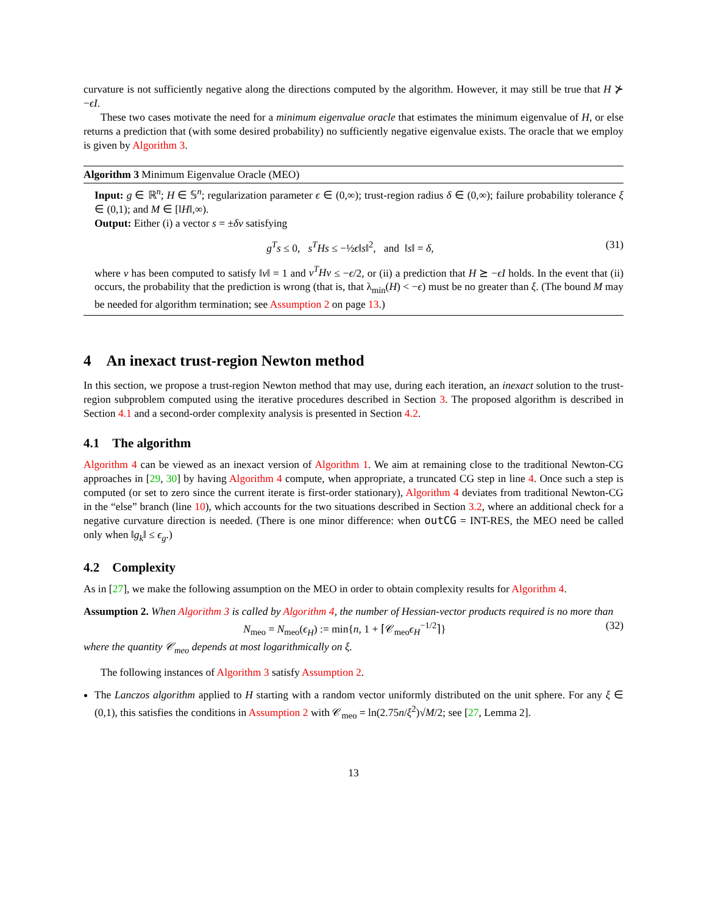curvature is not sufficiently negative along the directions computed by the algorithm. However, it may still be true that H ⊁ −ϵI.
These two cases motivate the need for a minimum eigenvalue oracle that estimates the minimum eigenvalue of H, or else returns a prediction that (with some desired probability) no sufficiently negative eigenvalue exists. The oracle that we employ is given by Algorithm 3.
Algorithm 3 Minimum Eigenvalue Oracle (MEO)
Input: g ∈ ℝ<sup>n</sup>; H ∈ 𝕊<sup>n</sup>; regularization parameter ϵ ∈ (0,∞); trust-region radius δ ∈ (0,∞); failure probability tolerance ξ ∈ (0,1); and M ∈ [‖H‖,∞).
Output: Either (i) a vector s = ±δv satisfying
g<sup>T</sup>s ≤ 0, s<sup>T</sup>Hs ≤ −½ϵ‖s‖<sup>2</sup>, and ‖s‖ = δ, (31)
where v has been computed to satisfy ‖v‖ = 1 and v<sup>T</sup>Hv ≤ −ϵ/2, or (ii) a prediction that H ⪰ −ϵI holds. In the event that (ii) occurs, the probability that the prediction is wrong (that is, that λ<sub>min</sub>(H) < −ϵ) must be no greater than ξ. (The bound M may be needed for algorithm termination; see Assumption 2 on page 13.)
4 An inexact trust-region Newton method
In this section, we propose a trust-region Newton method that may use, during each iteration, an inexact solution to the trust-region subproblem computed using the iterative procedures described in Section 3. The proposed algorithm is described in Section 4.1 and a second-order complexity analysis is presented in Section 4.2.
4.1 The algorithm
Algorithm 4 can be viewed as an inexact version of Algorithm 1. We aim at remaining close to the traditional Newton-CG approaches in [29, 30] by having Algorithm 4 compute, when appropriate, a truncated CG step in line 4. Once such a step is computed (or set to zero since the current iterate is first-order stationary), Algorithm 4 deviates from traditional Newton-CG in the “else” branch (line 10), which accounts for the two situations described in Section 3.2, where an additional check for a negative curvature direction is needed. (There is one minor difference: when outCG = INT-RES, the MEO need be called only when ‖g<sub>k</sub>‖ ≤ ϵ<sub>g</sub>.)
4.2 Complexity
As in [27], we make the following assumption on the MEO in order to obtain complexity results for Algorithm 4.
Assumption 2. When Algorithm 3 is called by Algorithm 4, the number of Hessian-vector products required is no more than
N<sub>meo</sub> = N<sub>meo</sub>(ϵ<sub>H</sub>) := min{n, 1 + ⌈𝒞<sub>meo</sub>ϵ<sub>H</sub><sup>−1/2</sup>⌉} (32)
where the quantity 𝒞<sub>meo</sub> depends at most logarithmically on ξ.
The following instances of Algorithm 3 satisfy Assumption 2.
The Lanczos algorithm applied to H starting with a random vector uniformly distributed on the unit sphere. For any ξ ∈ (0,1), this satisfies the conditions in Assumption 2 with 𝒞<sub>meo</sub> = ln(2.75n/ξ<sup>2</sup>)√M/2; see [27, Lemma 2].
13